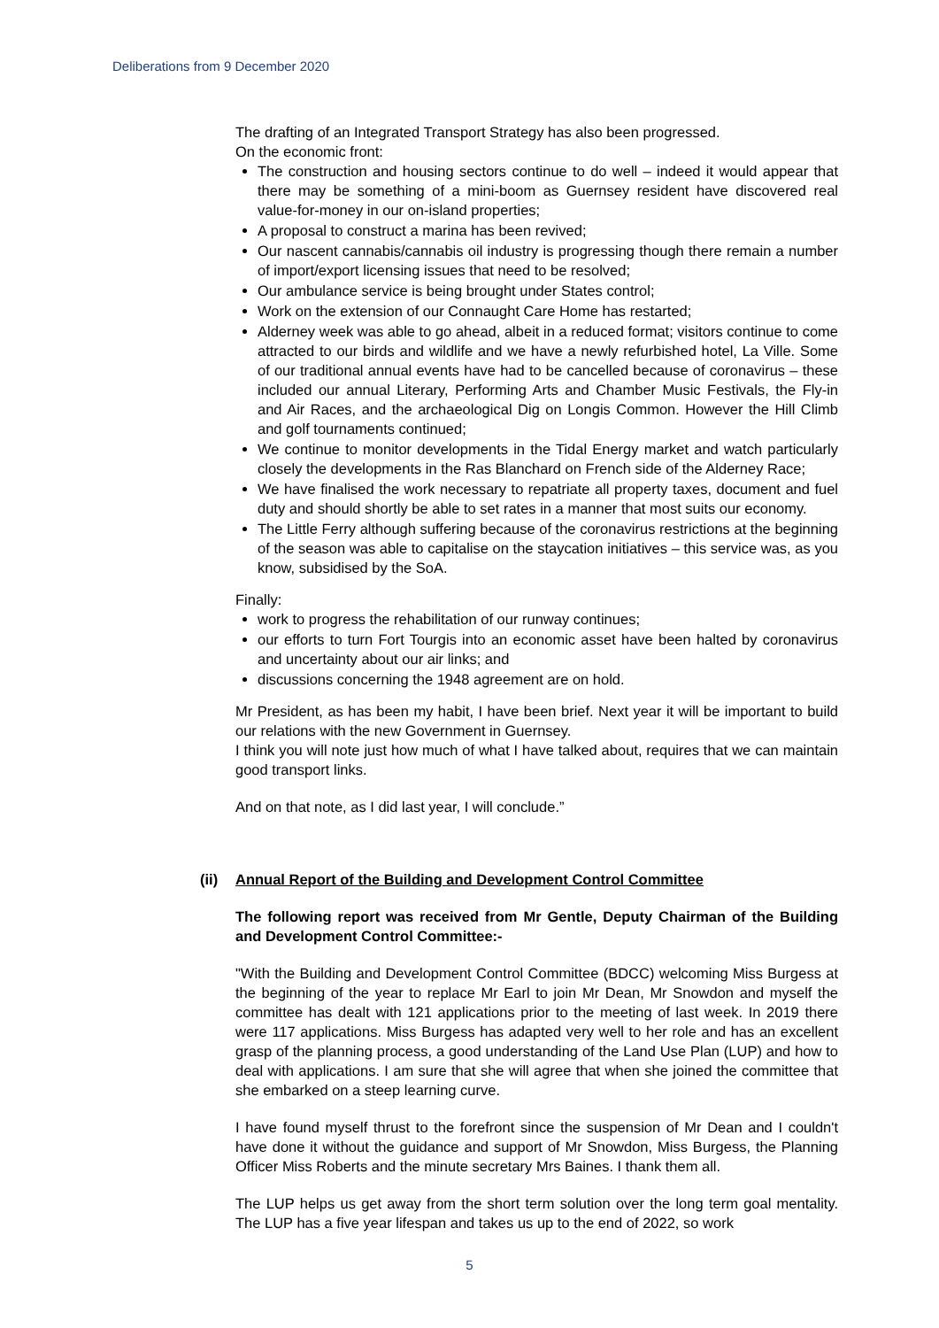Deliberations from 9 December 2020
The drafting of an Integrated Transport Strategy has also been progressed.
On the economic front:
The construction and housing sectors continue to do well – indeed it would appear that there may be something of a mini-boom as Guernsey resident have discovered real value-for-money in our on-island properties;
A proposal to construct a marina has been revived;
Our nascent cannabis/cannabis oil industry is progressing though there remain a number of import/export licensing issues that need to be resolved;
Our ambulance service is being brought under States control;
Work on the extension of our Connaught Care Home has restarted;
Alderney week was able to go ahead, albeit in a reduced format; visitors continue to come attracted to our birds and wildlife and we have a newly refurbished hotel, La Ville. Some of our traditional annual events have had to be cancelled because of coronavirus – these included our annual Literary, Performing Arts and Chamber Music Festivals, the Fly-in and Air Races, and the archaeological Dig on Longis Common. However the Hill Climb and golf tournaments continued;
We continue to monitor developments in the Tidal Energy market and watch particularly closely the developments in the Ras Blanchard on French side of the Alderney Race;
We have finalised the work necessary to repatriate all property taxes, document and fuel duty and should shortly be able to set rates in a manner that most suits our economy.
The Little Ferry although suffering because of the coronavirus restrictions at the beginning of the season was able to capitalise on the staycation initiatives – this service was, as you know, subsidised by the SoA.
Finally:
work to progress the rehabilitation of our runway continues;
our efforts to turn Fort Tourgis into an economic asset have been halted by coronavirus and uncertainty about our air links; and
discussions concerning the 1948 agreement are on hold.
Mr President, as has been my habit, I have been brief. Next year it will be important to build our relations with the new Government in Guernsey.
I think you will note just how much of what I have talked about, requires that we can maintain good transport links.
And on that note, as I did last year, I will conclude.”
(ii) Annual Report of the Building and Development Control Committee
The following report was received from Mr Gentle, Deputy Chairman of the Building and Development Control Committee:-
"With the Building and Development Control Committee (BDCC) welcoming Miss Burgess at the beginning of the year to replace Mr Earl to join Mr Dean, Mr Snowdon and myself the committee has dealt with 121 applications prior to the meeting of last week. In 2019 there were 117 applications. Miss Burgess has adapted very well to her role and has an excellent grasp of the planning process, a good understanding of the Land Use Plan (LUP) and how to deal with applications. I am sure that she will agree that when she joined the committee that she embarked on a steep learning curve.
I have found myself thrust to the forefront since the suspension of Mr Dean and I couldn't have done it without the guidance and support of Mr Snowdon, Miss Burgess, the Planning Officer Miss Roberts and the minute secretary Mrs Baines. I thank them all.
The LUP helps us get away from the short term solution over the long term goal mentality. The LUP has a five year lifespan and takes us up to the end of 2022, so work
5